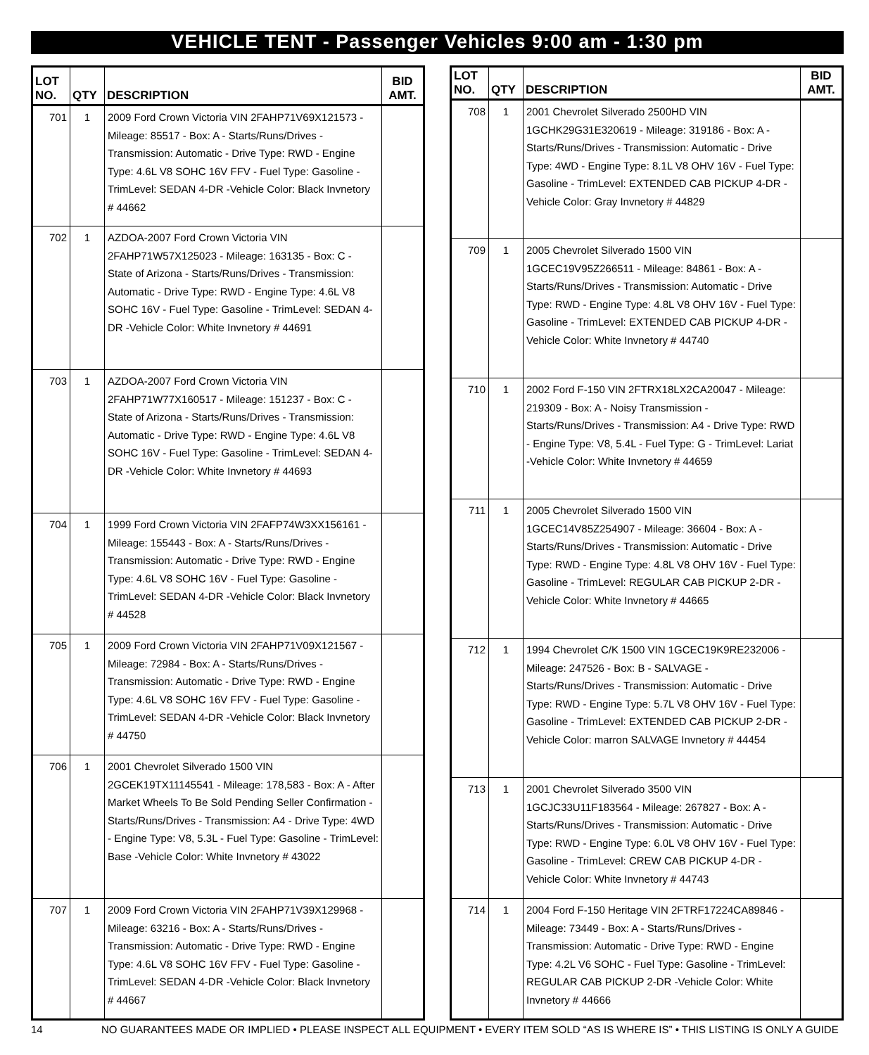VEHICLE TENT - Passenger Vehicles 9:00 am - 1:30 pm
| LOT NO. | QTY | DESCRIPTION | BID AMT. |
| --- | --- | --- | --- |
| 701 | 1 | 2009 Ford Crown Victoria VIN 2FAHP71V69X121573 - Mileage: 85517 - Box: A - Starts/Runs/Drives - Transmission: Automatic - Drive Type: RWD - Engine Type: 4.6L V8 SOHC 16V FFV - Fuel Type: Gasoline - TrimLevel: SEDAN 4-DR -Vehicle Color: Black Invnetory # 44662 | |
| 702 | 1 | AZDOA-2007 Ford Crown Victoria VIN 2FAHP71W57X125023 - Mileage: 163135 - Box: C - State of Arizona - Starts/Runs/Drives - Transmission: Automatic - Drive Type: RWD - Engine Type: 4.6L V8 SOHC 16V - Fuel Type: Gasoline - TrimLevel: SEDAN 4-DR -Vehicle Color: White Invnetory # 44691 | |
| 703 | 1 | AZDOA-2007 Ford Crown Victoria VIN 2FAHP71W77X160517 - Mileage: 151237 - Box: C - State of Arizona - Starts/Runs/Drives - Transmission: Automatic - Drive Type: RWD - Engine Type: 4.6L V8 SOHC 16V - Fuel Type: Gasoline - TrimLevel: SEDAN 4-DR -Vehicle Color: White Invnetory # 44693 | |
| 704 | 1 | 1999 Ford Crown Victoria VIN 2FAFP74W3XX156161 - Mileage: 155443 - Box: A - Starts/Runs/Drives - Transmission: Automatic - Drive Type: RWD - Engine Type: 4.6L V8 SOHC 16V - Fuel Type: Gasoline - TrimLevel: SEDAN 4-DR -Vehicle Color: Black Invnetory # 44528 | |
| 705 | 1 | 2009 Ford Crown Victoria VIN 2FAHP71V09X121567 - Mileage: 72984 - Box: A - Starts/Runs/Drives - Transmission: Automatic - Drive Type: RWD - Engine Type: 4.6L V8 SOHC 16V FFV - Fuel Type: Gasoline - TrimLevel: SEDAN 4-DR -Vehicle Color: Black Invnetory # 44750 | |
| 706 | 1 | 2001 Chevrolet Silverado 1500 VIN 2GCEK19TX11145541 - Mileage: 178,583 - Box: A - After Market Wheels To Be Sold Pending Seller Confirmation - Starts/Runs/Drives - Transmission: A4 - Drive Type: 4WD - Engine Type: V8, 5.3L - Fuel Type: Gasoline - TrimLevel: Base -Vehicle Color: White Invnetory # 43022 | |
| 707 | 1 | 2009 Ford Crown Victoria VIN 2FAHP71V39X129968 - Mileage: 63216 - Box: A - Starts/Runs/Drives - Transmission: Automatic - Drive Type: RWD - Engine Type: 4.6L V8 SOHC 16V FFV - Fuel Type: Gasoline - TrimLevel: SEDAN 4-DR -Vehicle Color: Black Invnetory # 44667 | |
| LOT NO. | QTY | DESCRIPTION | BID AMT. |
| --- | --- | --- | --- |
| 708 | 1 | 2001 Chevrolet Silverado 2500HD VIN 1GCHK29G31E320619 - Mileage: 319186 - Box: A - Starts/Runs/Drives - Transmission: Automatic - Drive Type: 4WD - Engine Type: 8.1L V8 OHV 16V - Fuel Type: Gasoline - TrimLevel: EXTENDED CAB PICKUP 4-DR - Vehicle Color: Gray Invnetory # 44829 | |
| 709 | 1 | 2005 Chevrolet Silverado 1500 VIN 1GCEC19V95Z266511 - Mileage: 84861 - Box: A - Starts/Runs/Drives - Transmission: Automatic - Drive Type: RWD - Engine Type: 4.8L V8 OHV 16V - Fuel Type: Gasoline - TrimLevel: EXTENDED CAB PICKUP 4-DR -Vehicle Color: White Invnetory # 44740 | |
| 710 | 1 | 2002 Ford F-150 VIN 2FTRX18LX2CA20047 - Mileage: 219309 - Box: A - Noisy Transmission - Starts/Runs/Drives - Transmission: A4 - Drive Type: RWD - Engine Type: V8, 5.4L - Fuel Type: G - TrimLevel: Lariat -Vehicle Color: White Invnetory # 44659 | |
| 711 | 1 | 2005 Chevrolet Silverado 1500 VIN 1GCEC14V85Z254907 - Mileage: 36604 - Box: A - Starts/Runs/Drives - Transmission: Automatic - Drive Type: RWD - Engine Type: 4.8L V8 OHV 16V - Fuel Type: Gasoline - TrimLevel: REGULAR CAB PICKUP 2-DR -Vehicle Color: White Invnetory # 44665 | |
| 712 | 1 | 1994 Chevrolet C/K 1500 VIN 1GCEC19K9RE232006 - Mileage: 247526 - Box: B - SALVAGE - Starts/Runs/Drives - Transmission: Automatic - Drive Type: RWD - Engine Type: 5.7L V8 OHV 16V - Fuel Type: Gasoline - TrimLevel: EXTENDED CAB PICKUP 2-DR -Vehicle Color: marron SALVAGE Invnetory # 44454 | |
| 713 | 1 | 2001 Chevrolet Silverado 3500 VIN 1GCJC33U11F183564 - Mileage: 267827 - Box: A - Starts/Runs/Drives - Transmission: Automatic - Drive Type: RWD - Engine Type: 6.0L V8 OHV 16V - Fuel Type: Gasoline - TrimLevel: CREW CAB PICKUP 4-DR - Vehicle Color: White Invnetory # 44743 | |
| 714 | 1 | 2004 Ford F-150 Heritage VIN 2FTRF17224CA89846 - Mileage: 73449 - Box: A - Starts/Runs/Drives - Transmission: Automatic - Drive Type: RWD - Engine Type: 4.2L V6 SOHC - Fuel Type: Gasoline - TrimLevel: REGULAR CAB PICKUP 2-DR -Vehicle Color: White Invnetory # 44666 | |
14 NO GUARANTEES MADE OR IMPLIED • PLEASE INSPECT ALL EQUIPMENT • EVERY ITEM SOLD “AS IS WHERE IS” • THIS LISTING IS ONLY A GUIDE